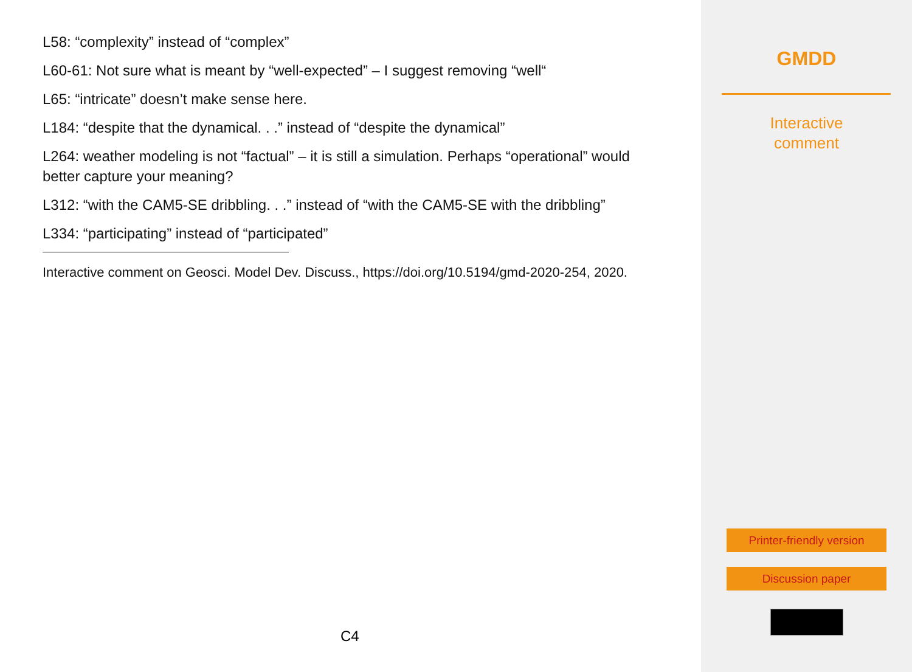L58: “complexity” instead of “complex”
L60-61: Not sure what is meant by “well-expected” – I suggest removing “well“
L65: “intricate” doesn’t make sense here.
L184: “despite that the dynamical. . .” instead of “despite the dynamical”
L264: weather modeling is not “factual” – it is still a simulation. Perhaps “operational” would better capture your meaning?
L312: “with the CAM5-SE dribbling. . .” instead of “with the CAM5-SE with the dribbling”
L334: “participating” instead of “participated”
Interactive comment on Geosci. Model Dev. Discuss., https://doi.org/10.5194/gmd-2020-254, 2020.
C4
GMDD
Interactive
comment
Printer-friendly version
Discussion paper